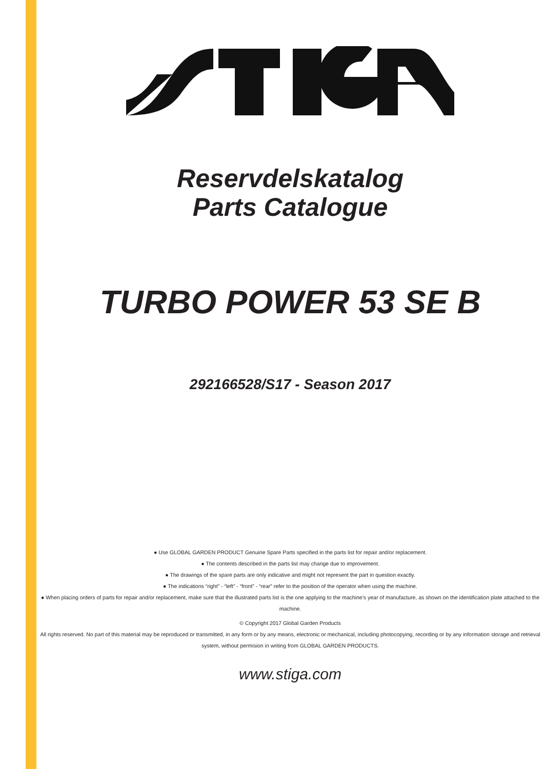Reservdelskatalog
Parts Catalogue
TURBO POWER 53 SE B
292166528/S17 - Season 2017
● Use GLOBAL GARDEN PRODUCT Genuine Spare Parts specified in the parts list for repair and/or replacement.
● The contents described in the parts list may change due to improvement.
● The drawings of the spare parts are only indicative and might not represent the part in question exactly.
● The indications “right” - “left” - “front” - “rear” refer to the position of the operator when using the machine.
● When placing orders of parts for repair and/or replacement, make sure that the illustrated parts list is the one applying to the machine’s year of manufacture, as shown on the identification plate attached to the machine.
© Copyright 2017 Global Garden Products
All rights reserved. No part of this material may be reproduced or transmitted, in any form or by any means, electronic or mechanical, including photocopying, recording or by any information storage and retrieval system, without permision in writing from GLOBAL GARDEN PRODUCTS.
www.stiga.com